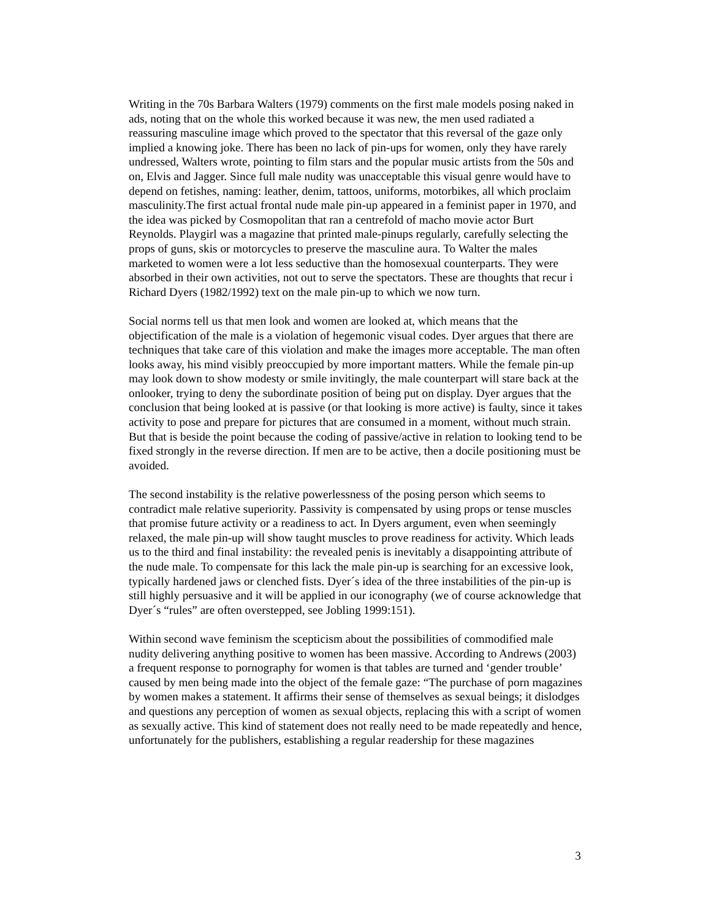Writing in the 70s Barbara Walters (1979) comments on the first male models posing naked in ads, noting that on the whole this worked because it was new, the men used radiated a reassuring masculine image which proved to the spectator that this reversal of the gaze only implied a knowing joke. There has been no lack of pin-ups for women, only they have rarely undressed, Walters wrote, pointing to film stars and the popular music artists from the 50s and on, Elvis and Jagger. Since full male nudity was unacceptable this visual genre would have to depend on fetishes, naming: leather, denim, tattoos, uniforms, motorbikes, all which proclaim masculinity.The first actual frontal nude male pin-up appeared in a feminist paper in 1970, and the idea was picked by Cosmopolitan that ran a centrefold of macho movie actor Burt Reynolds. Playgirl was a magazine that printed male-pinups regularly, carefully selecting the props of guns, skis or motorcycles to preserve the masculine aura. To Walter the males marketed to women were a lot less seductive than the homosexual counterparts. They were absorbed in their own activities, not out to serve the spectators. These are thoughts that recur i Richard Dyers (1982/1992) text on the male pin-up to which we now turn.
Social norms tell us that men look and women are looked at, which means that the objectification of the male is a violation of hegemonic visual codes. Dyer argues that there are techniques that take care of this violation and make the images more acceptable. The man often looks away, his mind visibly preoccupied by more important matters. While the female pin-up may look down to show modesty or smile invitingly, the male counterpart will stare back at the onlooker, trying to deny the subordinate position of being put on display. Dyer argues that the conclusion that being looked at is passive (or that looking is more active) is faulty, since it takes activity to pose and prepare for pictures that are consumed in a moment, without much strain. But that is beside the point because the coding of passive/active in relation to looking tend to be fixed strongly in the reverse direction. If men are to be active, then a docile positioning must be avoided.
The second instability is the relative powerlessness of the posing person which seems to contradict male relative superiority. Passivity is compensated by using props or tense muscles that promise future activity or a readiness to act. In Dyers argument, even when seemingly relaxed, the male pin-up will show taught muscles to prove readiness for activity. Which leads us to the third and final instability: the revealed penis is inevitably a disappointing attribute of the nude male. To compensate for this lack the male pin-up is searching for an excessive look, typically hardened jaws or clenched fists. Dyer´s idea of the three instabilities of the pin-up is still highly persuasive and it will be applied in our iconography (we of course acknowledge that Dyer´s “rules” are often overstepped, see Jobling 1999:151).
Within second wave feminism the scepticism about the possibilities of commodified male nudity delivering anything positive to women has been massive. According to Andrews (2003) a frequent response to pornography for women is that tables are turned and ‘gender trouble’ caused by men being made into the object of the female gaze: “The purchase of porn magazines by women makes a statement. It affirms their sense of themselves as sexual beings; it dislodges and questions any perception of women as sexual objects, replacing this with a script of women as sexually active. This kind of statement does not really need to be made repeatedly and hence, unfortunately for the publishers, establishing a regular readership for these magazines
3